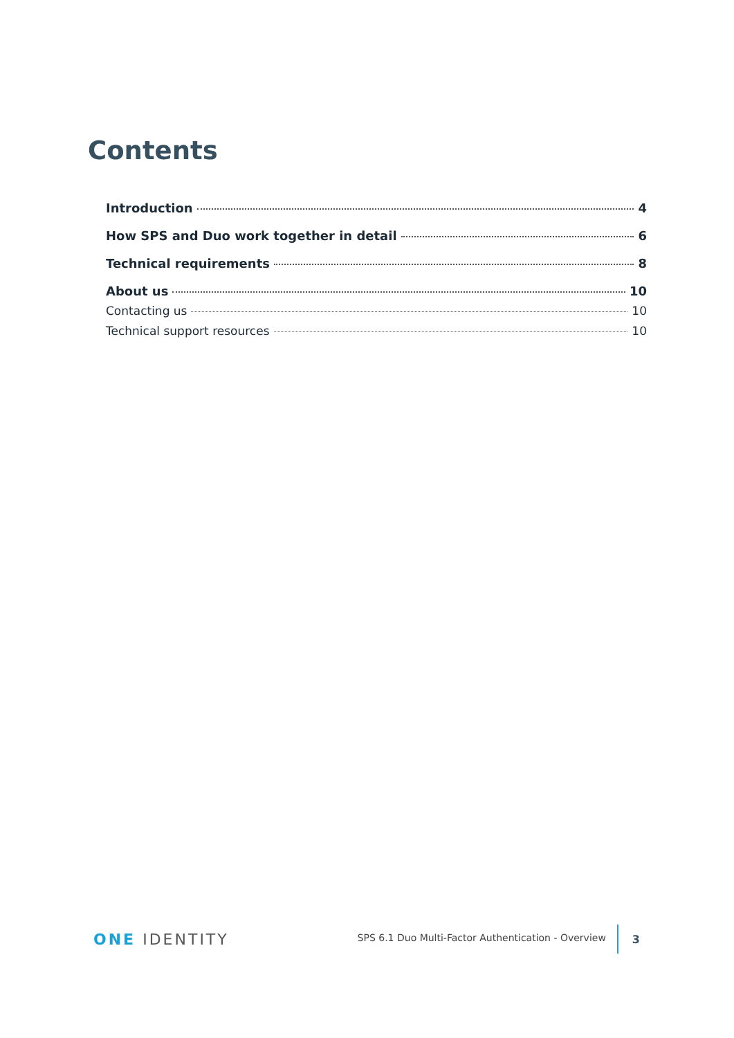Contents
Introduction 4
How SPS and Duo work together in detail 6
Technical requirements 8
About us 10
Contacting us 10
Technical support resources 10
ONE IDENTITY
SPS 6.1 Duo Multi-Factor Authentication - Overview
3